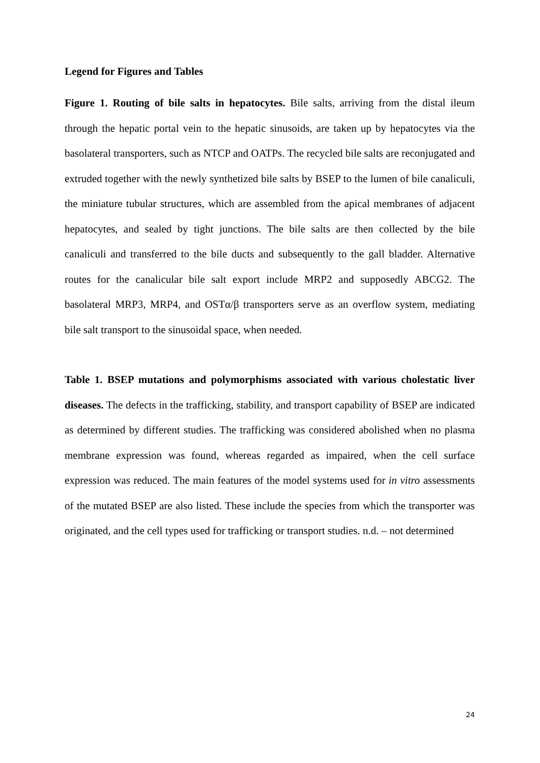Legend for Figures and Tables
Figure 1. Routing of bile salts in hepatocytes. Bile salts, arriving from the distal ileum through the hepatic portal vein to the hepatic sinusoids, are taken up by hepatocytes via the basolateral transporters, such as NTCP and OATPs. The recycled bile salts are reconjugated and extruded together with the newly synthetized bile salts by BSEP to the lumen of bile canaliculi, the miniature tubular structures, which are assembled from the apical membranes of adjacent hepatocytes, and sealed by tight junctions. The bile salts are then collected by the bile canaliculi and transferred to the bile ducts and subsequently to the gall bladder. Alternative routes for the canalicular bile salt export include MRP2 and supposedly ABCG2. The basolateral MRP3, MRP4, and OSTα/β transporters serve as an overflow system, mediating bile salt transport to the sinusoidal space, when needed.
Table 1. BSEP mutations and polymorphisms associated with various cholestatic liver diseases. The defects in the trafficking, stability, and transport capability of BSEP are indicated as determined by different studies. The trafficking was considered abolished when no plasma membrane expression was found, whereas regarded as impaired, when the cell surface expression was reduced. The main features of the model systems used for in vitro assessments of the mutated BSEP are also listed. These include the species from which the transporter was originated, and the cell types used for trafficking or transport studies. n.d. – not determined
24